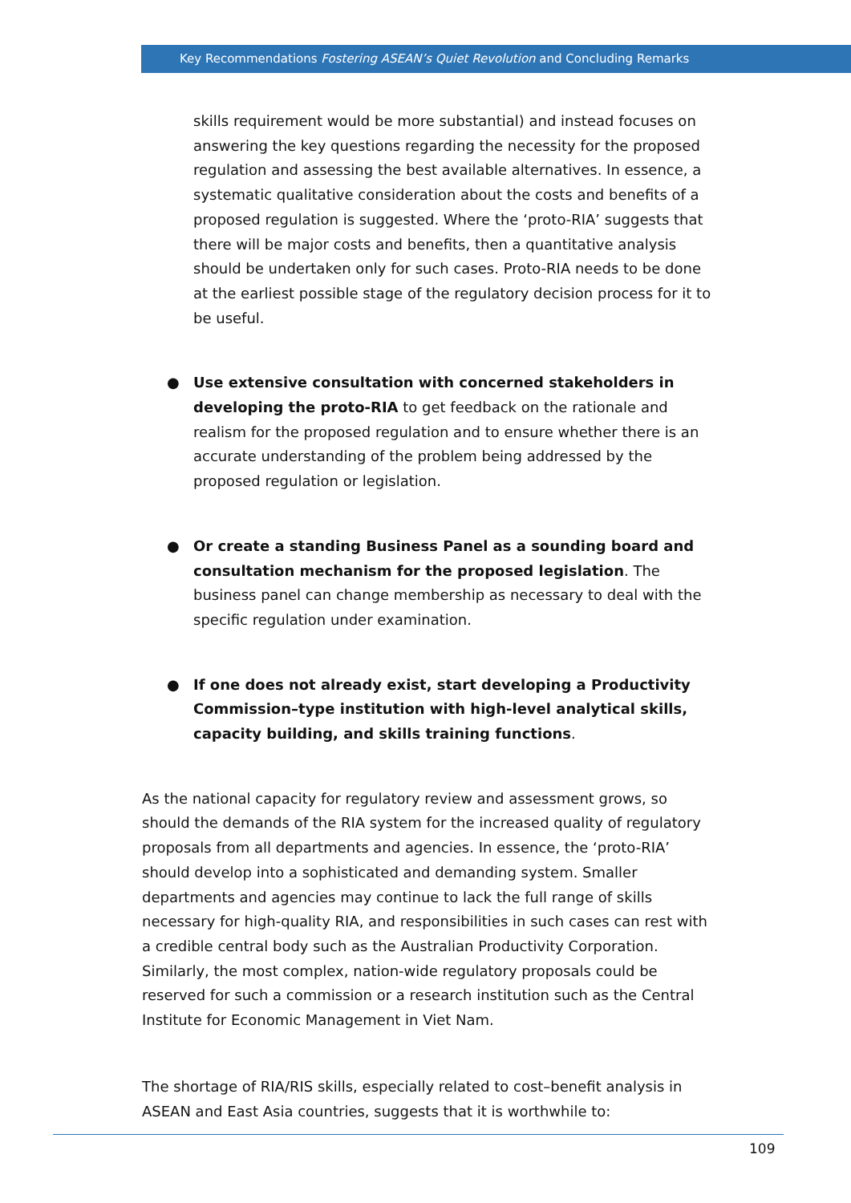Key Recommendations Fostering ASEAN’s Quiet Revolution and Concluding Remarks
skills requirement would be more substantial) and instead focuses on answering the key questions regarding the necessity for the proposed regulation and assessing the best available alternatives. In essence, a systematic qualitative consideration about the costs and benefits of a proposed regulation is suggested. Where the ‘proto-RIA’ suggests that there will be major costs and benefits, then a quantitative analysis should be undertaken only for such cases. Proto-RIA needs to be done at the earliest possible stage of the regulatory decision process for it to be useful.
● Use extensive consultation with concerned stakeholders in developing the proto-RIA to get feedback on the rationale and realism for the proposed regulation and to ensure whether there is an accurate understanding of the problem being addressed by the proposed regulation or legislation.
● Or create a standing Business Panel as a sounding board and consultation mechanism for the proposed legislation. The business panel can change membership as necessary to deal with the specific regulation under examination.
● If one does not already exist, start developing a Productivity Commission–type institution with high-level analytical skills, capacity building, and skills training functions.
As the national capacity for regulatory review and assessment grows, so should the demands of the RIA system for the increased quality of regulatory proposals from all departments and agencies. In essence, the ‘proto-RIA’ should develop into a sophisticated and demanding system. Smaller departments and agencies may continue to lack the full range of skills necessary for high-quality RIA, and responsibilities in such cases can rest with a credible central body such as the Australian Productivity Corporation. Similarly, the most complex, nation-wide regulatory proposals could be reserved for such a commission or a research institution such as the Central Institute for Economic Management in Viet Nam.
The shortage of RIA/RIS skills, especially related to cost–benefit analysis in ASEAN and East Asia countries, suggests that it is worthwhile to:
109